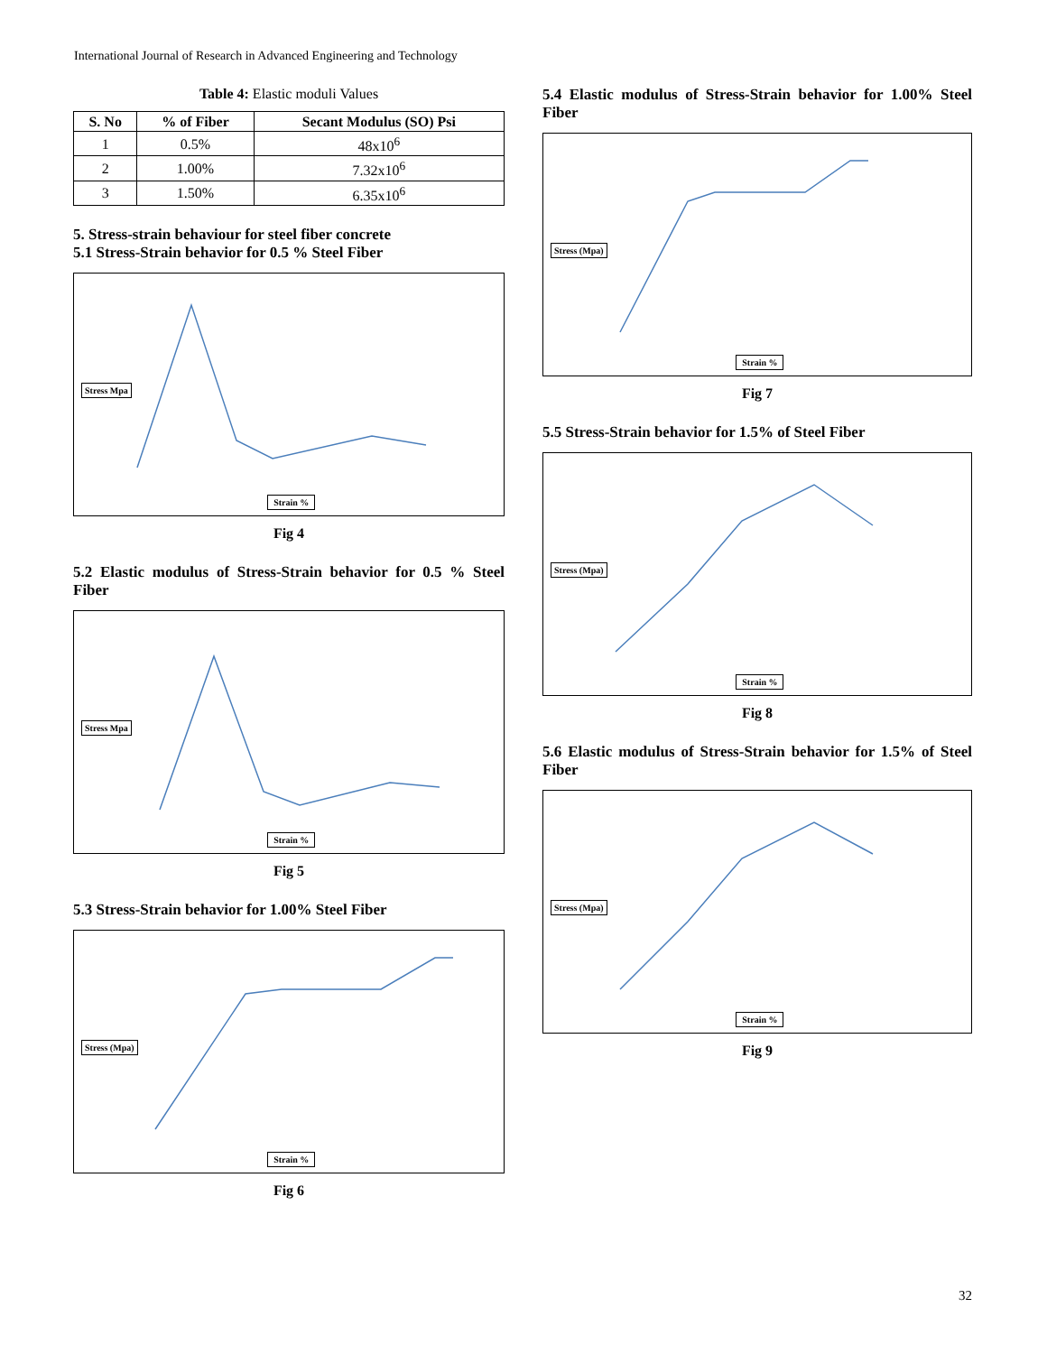International Journal of Research in Advanced Engineering and Technology
Table 4: Elastic moduli Values
| S. No | % of Fiber | Secant Modulus (SO) Psi |
| --- | --- | --- |
| 1 | 0.5% | 48x10<sup>6</sup> |
| 2 | 1.00% | 7.32x10<sup>6</sup> |
| 3 | 1.50% | 6.35x10<sup>6</sup> |
5. Stress-strain behaviour for steel fiber concrete
5.1 Stress-Strain behavior for 0.5 % Steel Fiber
Stress Mpa
Strain %
Fig 4
5.2 Elastic modulus of Stress-Strain behavior for 0.5 % Steel Fiber
Stress Mpa
Strain %
Fig 5
5.3 Stress-Strain behavior for 1.00% Steel Fiber
Stress (Mpa)
Strain %
Fig 6
5.4 Elastic modulus of Stress-Strain behavior for 1.00% Steel Fiber
Stress (Mpa)
Strain %
Fig 7
5.5 Stress-Strain behavior for 1.5% of Steel Fiber
Stress (Mpa)
Strain %
Fig 8
5.6 Elastic modulus of Stress-Strain behavior for 1.5% of Steel Fiber
Stress (Mpa)
Strain %
Fig 9
32